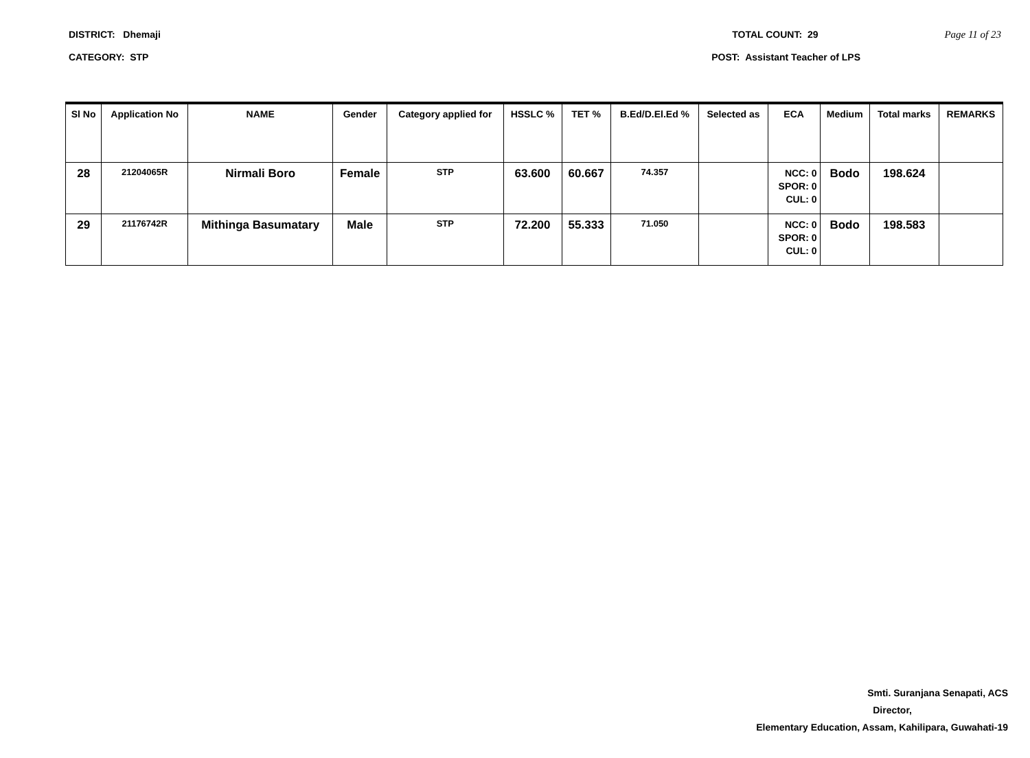DISTRICT: Dhemaji TOTAL COUNT: 29 Page 11 of 23
CATEGORY: STP POST: Assistant Teacher of LPS
| Sl No | Application No | NAME | Gender | Category applied for | HSSLC % | TET % | B.Ed/D.El.Ed % | Selected as | ECA | Medium | Total marks | REMARKS |
| --- | --- | --- | --- | --- | --- | --- | --- | --- | --- | --- | --- | --- |
| 28 | 21204065R | Nirmali Boro | Female | STP | 63.600 | 60.667 | 74.357 | | NCC: 0 SPOR: 0 CUL: 0 | Bodo | 198.624 | |
| 29 | 21176742R | Mithinga Basumatary | Male | STP | 72.200 | 55.333 | 71.050 | | NCC: 0 SPOR: 0 CUL: 0 | Bodo | 198.583 | |
Smti. Suranjana Senapati, ACS
Director,
Elementary Education, Assam, Kahilipara, Guwahati-19